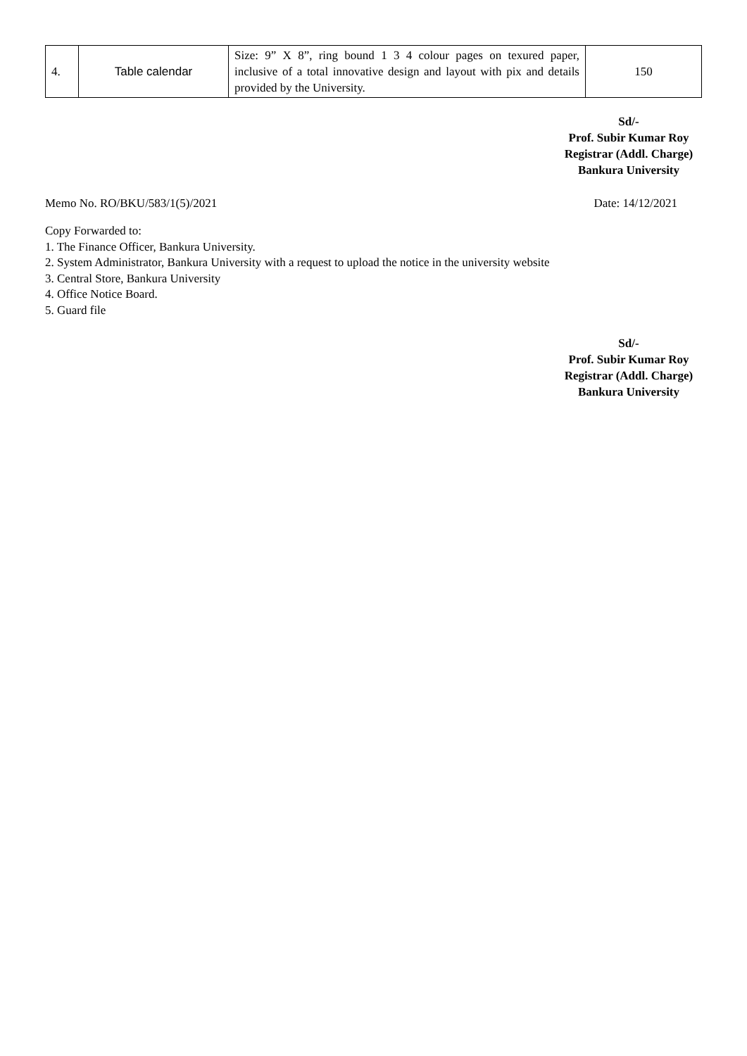| 4. | Table calendar | Size: 9” X 8”, ring bound 1 3 4 colour pages on texured paper, inclusive of a total innovative design and layout with pix and details provided by the University. | 150 |
Sd/-
Prof. Subir Kumar Roy
Registrar (Addl. Charge)
Bankura University
Memo No. RO/BKU/583/1(5)/2021 Date: 14/12/2021
Copy Forwarded to:
1. The Finance Officer, Bankura University.
2. System Administrator, Bankura University with a request to upload the notice in the university website
3. Central Store, Bankura University
4. Office Notice Board.
5. Guard file
Sd/-
Prof. Subir Kumar Roy
Registrar (Addl. Charge)
Bankura University